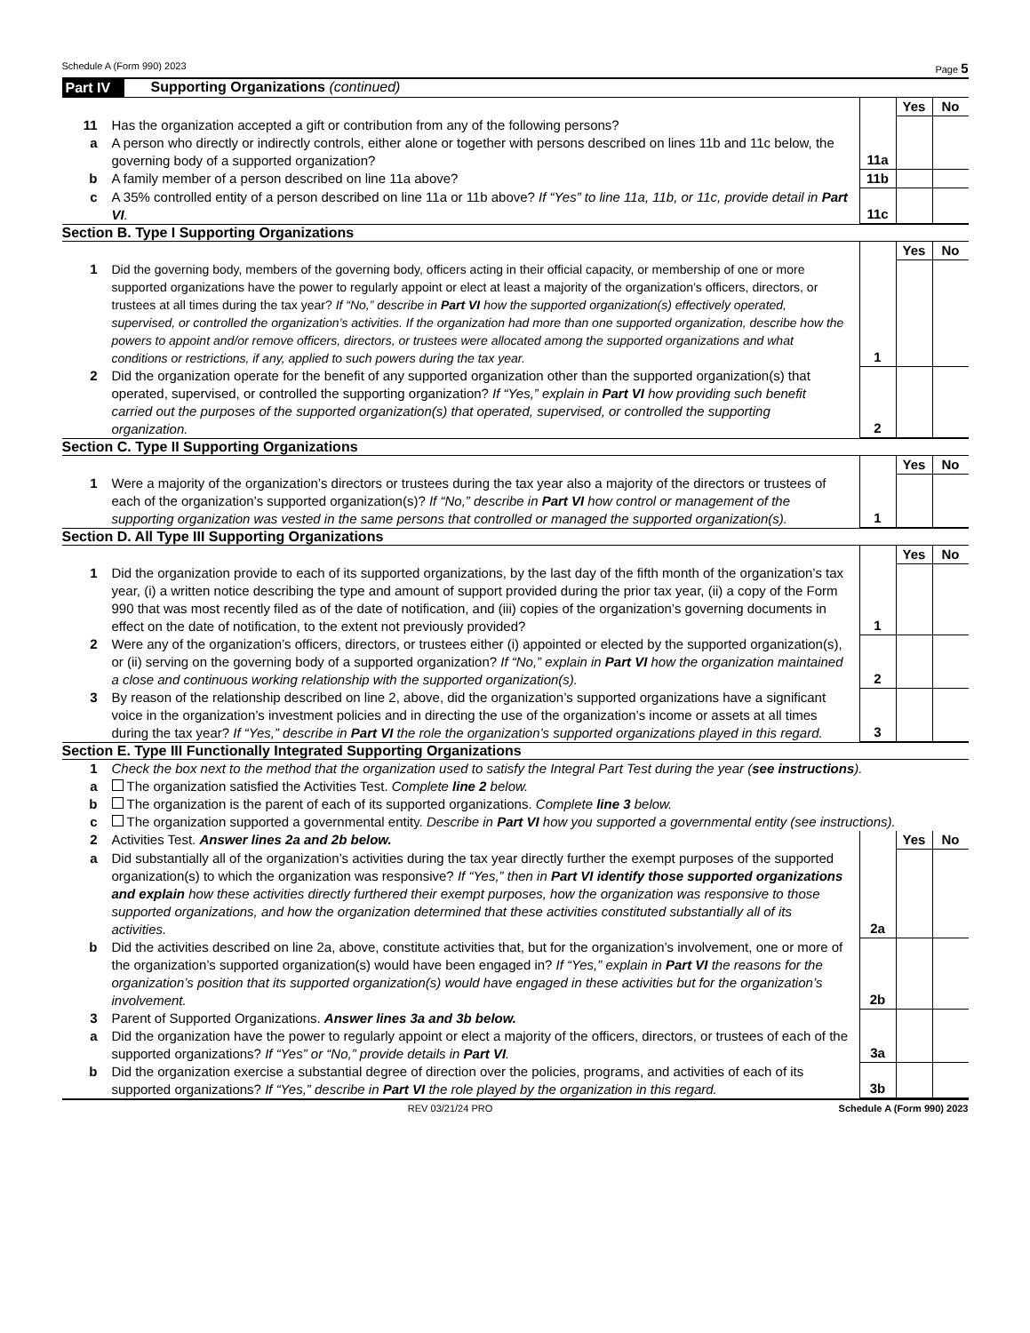Schedule A (Form 990) 2023 Page 5
Part IV Supporting Organizations (continued)
| | | | Yes | No |
| 11 a | Has the organization accepted a gift or contribution from any of the following persons? A person who directly or indirectly controls, either alone or together with persons described on lines 11b and 11c below, the governing body of a supported organization? | 11a | | |
| b | A family member of a person described on line 11a above? | 11b | | |
| c | A 35% controlled entity of a person described on line 11a or 11b above? If “Yes” to line 11a, 11b, or 11c, provide detail in Part VI . | 11c | | |
Section B. Type I Supporting Organizations
| | | | Yes | No |
| 1 | Did the governing body, members of the governing body, officers acting in their official capacity, or membership of one or more supported organizations have the power to regularly appoint or elect at least a majority of the organization’s officers, directors, or trustees at all times during the tax year? If “No,” describe in Part VI how the supported organization(s) effectively operated, supervised, or controlled the organization’s activities. If the organization had more than one supported organization, describe how the powers to appoint and/or remove officers, directors, or trustees were allocated among the supported organizations and what conditions or restrictions, if any, applied to such powers during the tax year. | 1 | | |
| 2 | Did the organization operate for the benefit of any supported organization other than the supported organization(s) that operated, supervised, or controlled the supporting organization? If “Yes,” explain in Part VI how providing such benefit carried out the purposes of the supported organization(s) that operated, supervised, or controlled the supporting organization. | 2 | | |
Section C. Type II Supporting Organizations
| | | | Yes | No |
| 1 | Were a majority of the organization’s directors or trustees during the tax year also a majority of the directors or trustees of each of the organization’s supported organization(s)? If “No,” describe in Part VI how control or management of the supporting organization was vested in the same persons that controlled or managed the supported organization(s). | 1 | | |
Section D. All Type III Supporting Organizations
| | | | Yes | No |
| 1 | Did the organization provide to each of its supported organizations, by the last day of the fifth month of the organization’s tax year, (i) a written notice describing the type and amount of support provided during the prior tax year, (ii) a copy of the Form 990 that was most recently filed as of the date of notification, and (iii) copies of the organization’s governing documents in effect on the date of notification, to the extent not previously provided? | 1 | | |
| 2 | Were any of the organization’s officers, directors, or trustees either (i) appointed or elected by the supported organization(s), or (ii) serving on the governing body of a supported organization? If “No,” explain in Part VI how the organization maintained a close and continuous working relationship with the supported organization(s). | 2 | | |
| 3 | By reason of the relationship described on line 2, above, did the organization’s supported organizations have a significant voice in the organization’s investment policies and in directing the use of the organization’s income or assets at all times during the tax year? If “Yes,” describe in Part VI the role the organization’s supported organizations played in this regard. | 3 | | |
Section E. Type III Functionally Integrated Supporting Organizations
| 1 | Check the box next to the method that the organization used to satisfy the Integral Part Test during the year ( see instructions ). | | | |
| a | The organization satisfied the Activities Test. Complete line 2 below. | | | |
| b | The organization is the parent of each of its supported organizations. Complete line 3 below. | | | |
| c | The organization supported a governmental entity. Describe in Part VI how you supported a governmental entity (see instructions). | | | |
| 2 | Activities Test. Answer lines 2a and 2b below. | | Yes | No |
| a | Did substantially all of the organization’s activities during the tax year directly further the exempt purposes of the supported organization(s) to which the organization was responsive? If “Yes,” then in Part VI identify those supported organizations and explain how these activities directly furthered their exempt purposes, how the organization was responsive to those supported organizations, and how the organization determined that these activities constituted substantially all of its activities. | 2a | | |
| b | Did the activities described on line 2a, above, constitute activities that, but for the organization’s involvement, one or more of the organization’s supported organization(s) would have been engaged in? If “Yes,” explain in Part VI the reasons for the organization’s position that its supported organization(s) would have engaged in these activities but for the organization’s involvement. | 2b | | |
| 3 a | Parent of Supported Organizations. Answer lines 3a and 3b below. Did the organization have the power to regularly appoint or elect a majority of the officers, directors, or trustees of each of the supported organizations? If “Yes” or “No,” provide details in Part VI . | 3a | | |
| b | Did the organization exercise a substantial degree of direction over the policies, programs, and activities of each of its supported organizations? If “Yes,” describe in Part VI the role played by the organization in this regard. | 3b | | |
REV 03/21/24 PRO Schedule A (Form 990) 2023